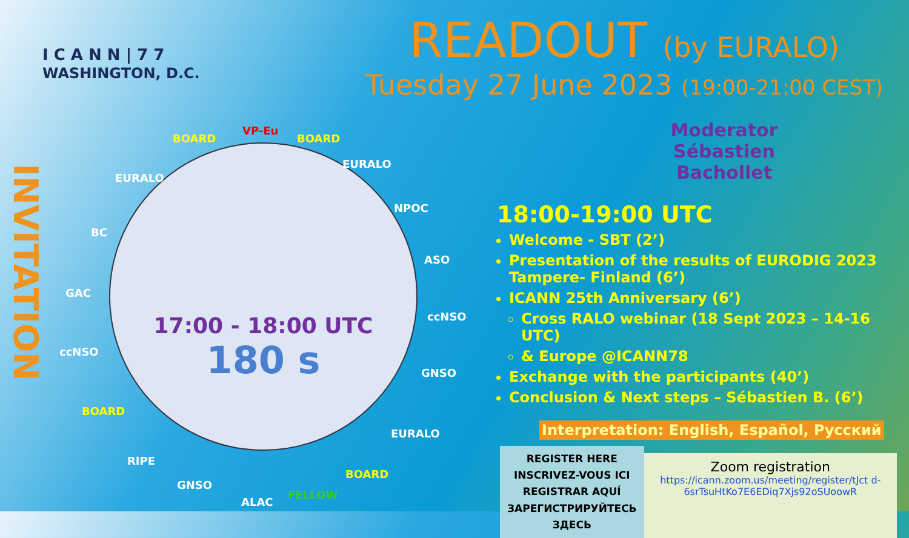I C A N N | 7 7
WASHINGTON, D.C.
INVITATION
17:00 - 18:00 UTC
180 s
BOARD
VP-Eu
BOARD
EURALO
EURALO
NPOC
BC
ASO
GAC
ccNSO
ccNSO
GNSO
BOARD
EURALO
RIPE
BOARD
GNSO
FELLOW
ALAC
READOUT (by EURALO)
Tuesday 27 June 2023 (19:00-21:00 CEST)
Moderator
Sébastien Bachollet
18:00-19:00 UTC
Welcome - SBT (2’)
Presentation of the results of EURODIG 2023 Tampere- Finland (6’)
ICANN 25th Anniversary (6’)
Cross RALO webinar (18 Sept 2023 – 14-16 UTC)
& Europe @ICANN78
Exchange with the participants (40’)
Conclusion & Next steps – Sébastien B. (6’)
Interpretation: English, Español, Русский
REGISTER HERE
INSCRIVEZ-VOUS ICI
REGISTRAR AQUÍ
ЗАРЕГИСТРИРУЙТЕСЬ ЗДЕСЬ
Zoom registration
https://icann.zoom.us/meeting/register/tJct d-6srTsuHtKo7E6EDiq7Xjs92oSUoowR